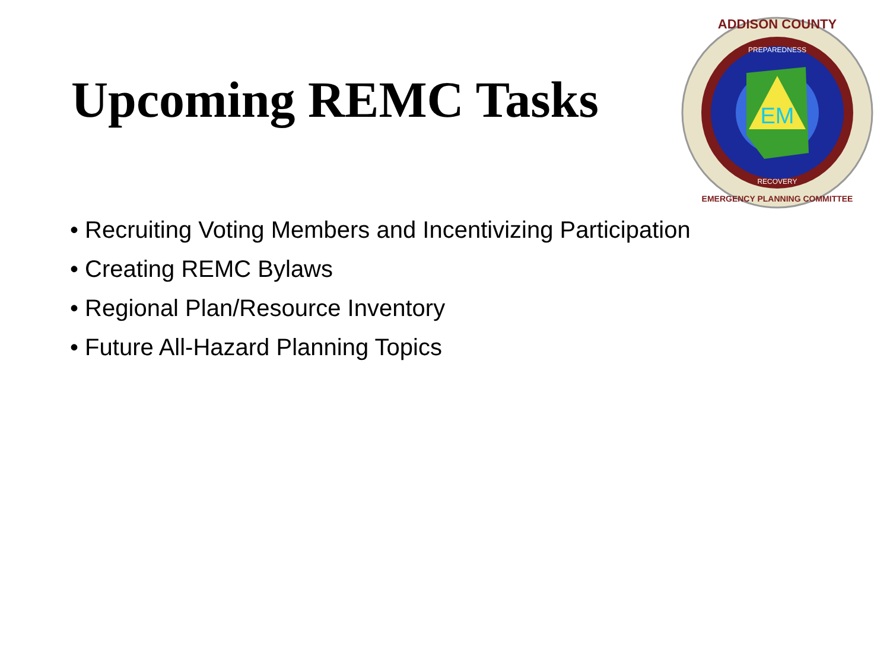Upcoming REMC Tasks
EM
ADDISON COUNTY
PREPAREDNESS
RECOVERY
EMERGENCY PLANNING COMMITTEE
• Recruiting Voting Members and Incentivizing Participation
• Creating REMC Bylaws
• Regional Plan/Resource Inventory
• Future All-Hazard Planning Topics